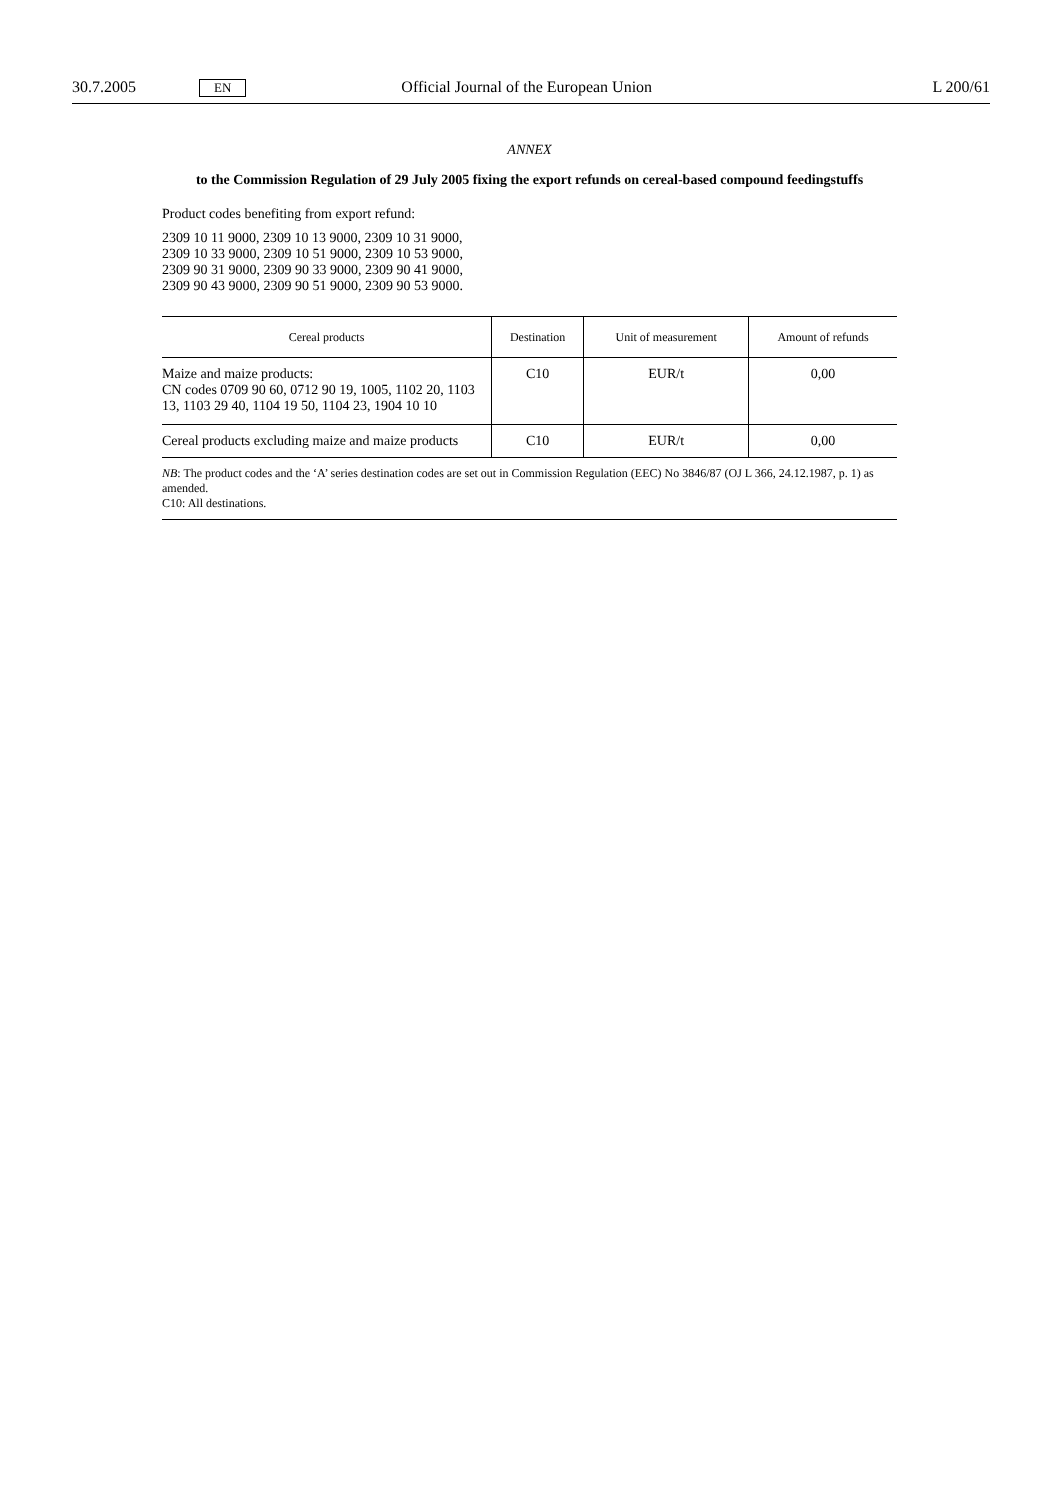30.7.2005 EN Official Journal of the European Union L 200/61
ANNEX
to the Commission Regulation of 29 July 2005 fixing the export refunds on cereal-based compound feedingstuffs
Product codes benefiting from export refund:
2309 10 11 9000, 2309 10 13 9000, 2309 10 31 9000,
2309 10 33 9000, 2309 10 51 9000, 2309 10 53 9000,
2309 90 31 9000, 2309 90 33 9000, 2309 90 41 9000,
2309 90 43 9000, 2309 90 51 9000, 2309 90 53 9000.
| Cereal products | Destination | Unit of measurement | Amount of refunds |
| --- | --- | --- | --- |
| Maize and maize products: CN codes 0709 90 60, 0712 90 19, 1005, 1102 20, 1103 13, 1103 29 40, 1104 19 50, 1104 23, 1904 10 10 | C10 | EUR/t | 0,00 |
| Cereal products excluding maize and maize products | C10 | EUR/t | 0,00 |
NB: The product codes and the ‘A’ series destination codes are set out in Commission Regulation (EEC) No 3846/87 (OJ L 366, 24.12.1987, p. 1) as amended.
C10: All destinations.